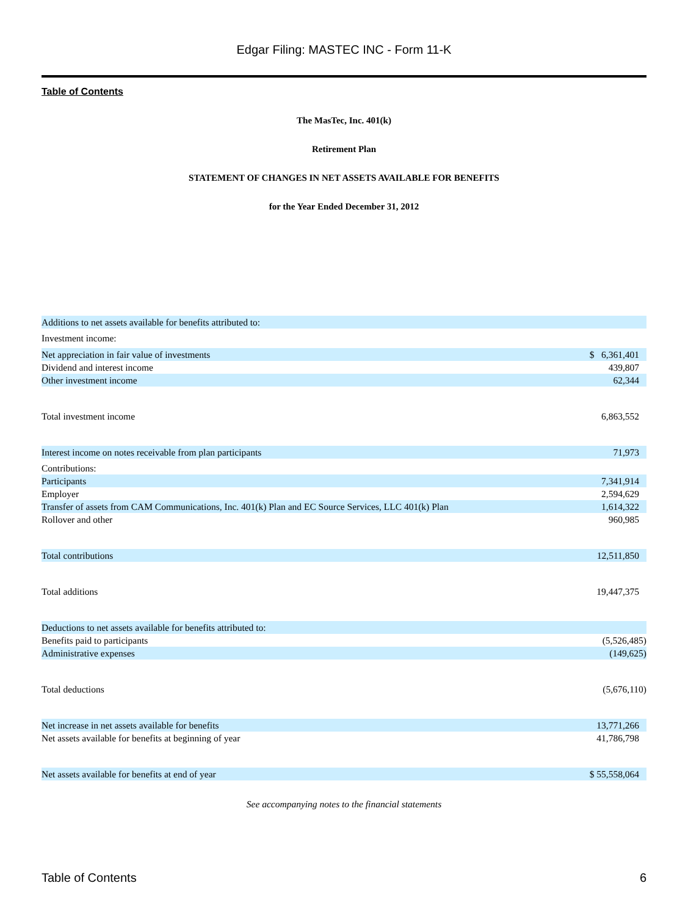Edgar Filing: MASTEC INC - Form 11-K
Table of Contents
The MasTec, Inc. 401(k)
Retirement Plan
STATEMENT OF CHANGES IN NET ASSETS AVAILABLE FOR BENEFITS
for the Year Ended December 31, 2012
| Additions to net assets available for benefits attributed to: | |
| Investment income: | |
| Net appreciation in fair value of investments | $ 6,361,401 |
| Dividend and interest income | 439,807 |
| Other investment income | 62,344 |
| Total investment income | 6,863,552 |
| Interest income on notes receivable from plan participants | 71,973 |
| Contributions: | |
| Participants | 7,341,914 |
| Employer | 2,594,629 |
| Transfer of assets from CAM Communications, Inc. 401(k) Plan and EC Source Services, LLC 401(k) Plan | 1,614,322 |
| Rollover and other | 960,985 |
| Total contributions | 12,511,850 |
| Total additions | 19,447,375 |
| Deductions to net assets available for benefits attributed to: | |
| Benefits paid to participants | (5,526,485) |
| Administrative expenses | (149,625) |
| Total deductions | (5,676,110) |
| Net increase in net assets available for benefits | 13,771,266 |
| Net assets available for benefits at beginning of year | 41,786,798 |
| Net assets available for benefits at end of year | $ 55,558,064 |
See accompanying notes to the financial statements
Table of Contents 6